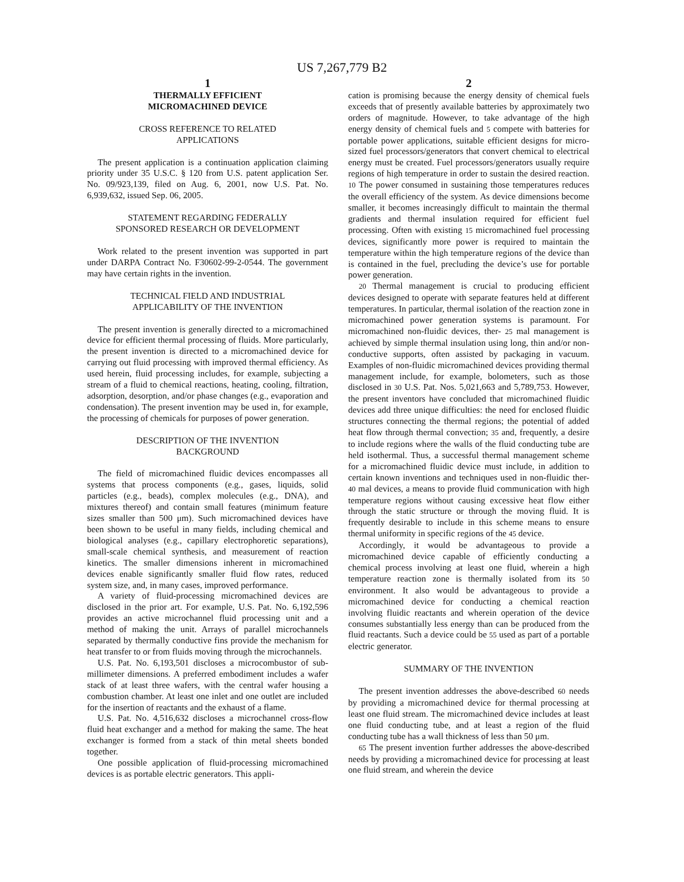US 7,267,779 B2
1
THERMALLY EFFICIENT
MICROMACHINED DEVICE
CROSS REFERENCE TO RELATED
APPLICATIONS
The present application is a continuation application claiming priority under 35 U.S.C. § 120 from U.S. patent application Ser. No. 09/923,139, filed on Aug. 6, 2001, now U.S. Pat. No. 6,939,632, issued Sep. 06, 2005.
STATEMENT REGARDING FEDERALLY
SPONSORED RESEARCH OR DEVELOPMENT
Work related to the present invention was supported in part under DARPA Contract No. F30602-99-2-0544. The government may have certain rights in the invention.
TECHNICAL FIELD AND INDUSTRIAL
APPLICABILITY OF THE INVENTION
The present invention is generally directed to a micromachined device for efficient thermal processing of fluids. More particularly, the present invention is directed to a micromachined device for carrying out fluid processing with improved thermal efficiency. As used herein, fluid processing includes, for example, subjecting a stream of a fluid to chemical reactions, heating, cooling, filtration, adsorption, desorption, and/or phase changes (e.g., evaporation and condensation). The present invention may be used in, for example, the processing of chemicals for purposes of power generation.
DESCRIPTION OF THE INVENTION
BACKGROUND
The field of micromachined fluidic devices encompasses all systems that process components (e.g., gases, liquids, solid particles (e.g., beads), complex molecules (e.g., DNA), and mixtures thereof) and contain small features (minimum feature sizes smaller than 500 μm). Such micromachined devices have been shown to be useful in many fields, including chemical and biological analyses (e.g., capillary electrophoretic separations), small-scale chemical synthesis, and measurement of reaction kinetics. The smaller dimensions inherent in micromachined devices enable significantly smaller fluid flow rates, reduced system size, and, in many cases, improved performance.
A variety of fluid-processing micromachined devices are disclosed in the prior art. For example, U.S. Pat. No. 6,192,596 provides an active microchannel fluid processing unit and a method of making the unit. Arrays of parallel microchannels separated by thermally conductive fins provide the mechanism for heat transfer to or from fluids moving through the microchannels.
U.S. Pat. No. 6,193,501 discloses a microcombustor of sub-millimeter dimensions. A preferred embodiment includes a wafer stack of at least three wafers, with the central wafer housing a combustion chamber. At least one inlet and one outlet are included for the insertion of reactants and the exhaust of a flame.
U.S. Pat. No. 4,516,632 discloses a microchannel cross-flow fluid heat exchanger and a method for making the same. The heat exchanger is formed from a stack of thin metal sheets bonded together.
One possible application of fluid-processing micromachined devices is as portable electric generators. This appli-
2
cation is promising because the energy density of chemical fuels exceeds that of presently available batteries by approximately two orders of magnitude. However, to take advantage of the high energy density of chemical fuels and 5 compete with batteries for portable power applications, suitable efficient designs for micro-sized fuel processors/generators that convert chemical to electrical energy must be created. Fuel processors/generators usually require regions of high temperature in order to sustain the desired reaction. 10 The power consumed in sustaining those temperatures reduces the overall efficiency of the system. As device dimensions become smaller, it becomes increasingly difficult to maintain the thermal gradients and thermal insulation required for efficient fuel processing. Often with existing 15 micromachined fuel processing devices, significantly more power is required to maintain the temperature within the high temperature regions of the device than is contained in the fuel, precluding the device’s use for portable power generation.
20 Thermal management is crucial to producing efficient devices designed to operate with separate features held at different temperatures. In particular, thermal isolation of the reaction zone in micromachined power generation systems is paramount. For micromachined non-fluidic devices, ther- 25 mal management is achieved by simple thermal insulation using long, thin and/or non-conductive supports, often assisted by packaging in vacuum. Examples of non-fluidic micromachined devices providing thermal management include, for example, bolometers, such as those disclosed in 30 U.S. Pat. Nos. 5,021,663 and 5,789,753. However, the present inventors have concluded that micromachined fluidic devices add three unique difficulties: the need for enclosed fluidic structures connecting the thermal regions; the potential of added heat flow through thermal convection; 35 and, frequently, a desire to include regions where the walls of the fluid conducting tube are held isothermal. Thus, a successful thermal management scheme for a micromachined fluidic device must include, in addition to certain known inventions and techniques used in non-fluidic ther- 40 mal devices, a means to provide fluid communication with high temperature regions without causing excessive heat flow either through the static structure or through the moving fluid. It is frequently desirable to include in this scheme means to ensure thermal uniformity in specific regions of the 45 device.
Accordingly, it would be advantageous to provide a micromachined device capable of efficiently conducting a chemical process involving at least one fluid, wherein a high temperature reaction zone is thermally isolated from its 50 environment. It also would be advantageous to provide a micromachined device for conducting a chemical reaction involving fluidic reactants and wherein operation of the device consumes substantially less energy than can be produced from the fluid reactants. Such a device could be 55 used as part of a portable electric generator.
SUMMARY OF THE INVENTION
The present invention addresses the above-described 60 needs by providing a micromachined device for thermal processing at least one fluid stream. The micromachined device includes at least one fluid conducting tube, and at least a region of the fluid conducting tube has a wall thickness of less than 50 μm.
65 The present invention further addresses the above-described needs by providing a micromachined device for processing at least one fluid stream, and wherein the device